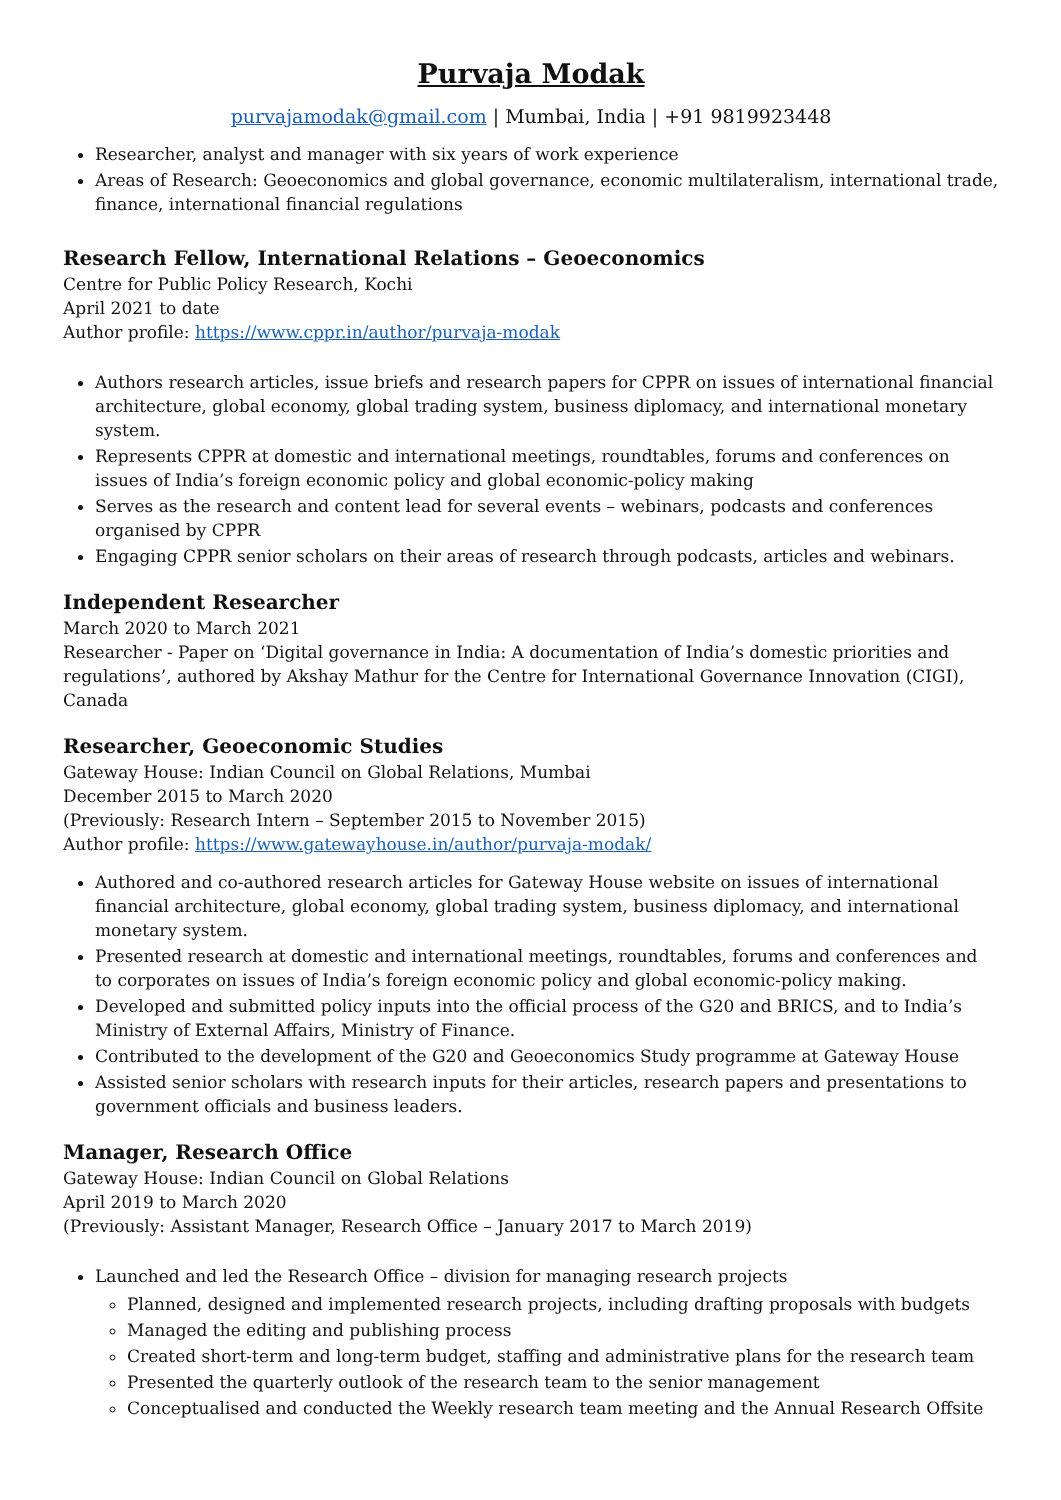Purvaja Modak
purvajamodak@gmail.com | Mumbai, India | +91 9819923448
Researcher, analyst and manager with six years of work experience
Areas of Research: Geoeconomics and global governance, economic multilateralism, international trade, finance, international financial regulations
Research Fellow, International Relations – Geoeconomics
Centre for Public Policy Research, Kochi
April 2021 to date
Author profile: https://www.cppr.in/author/purvaja-modak
Authors research articles, issue briefs and research papers for CPPR on issues of international financial architecture, global economy, global trading system, business diplomacy, and international monetary system.
Represents CPPR at domestic and international meetings, roundtables, forums and conferences on issues of India’s foreign economic policy and global economic-policy making
Serves as the research and content lead for several events – webinars, podcasts and conferences organised by CPPR
Engaging CPPR senior scholars on their areas of research through podcasts, articles and webinars.
Independent Researcher
March 2020 to March 2021
Researcher - Paper on ‘Digital governance in India: A documentation of India’s domestic priorities and regulations’, authored by Akshay Mathur for the Centre for International Governance Innovation (CIGI), Canada
Researcher, Geoeconomic Studies
Gateway House: Indian Council on Global Relations, Mumbai
December 2015 to March 2020
(Previously: Research Intern – September 2015 to November 2015)
Author profile: https://www.gatewayhouse.in/author/purvaja-modak/
Authored and co-authored research articles for Gateway House website on issues of international financial architecture, global economy, global trading system, business diplomacy, and international monetary system.
Presented research at domestic and international meetings, roundtables, forums and conferences and to corporates on issues of India’s foreign economic policy and global economic-policy making.
Developed and submitted policy inputs into the official process of the G20 and BRICS, and to India’s Ministry of External Affairs, Ministry of Finance.
Contributed to the development of the G20 and Geoeconomics Study programme at Gateway House
Assisted senior scholars with research inputs for their articles, research papers and presentations to government officials and business leaders.
Manager, Research Office
Gateway House: Indian Council on Global Relations
April 2019 to March 2020
(Previously: Assistant Manager, Research Office – January 2017 to March 2019)
Launched and led the Research Office – division for managing research projects
Planned, designed and implemented research projects, including drafting proposals with budgets
Managed the editing and publishing process
Created short-term and long-term budget, staffing and administrative plans for the research team
Presented the quarterly outlook of the research team to the senior management
Conceptualised and conducted the Weekly research team meeting and the Annual Research Offsite